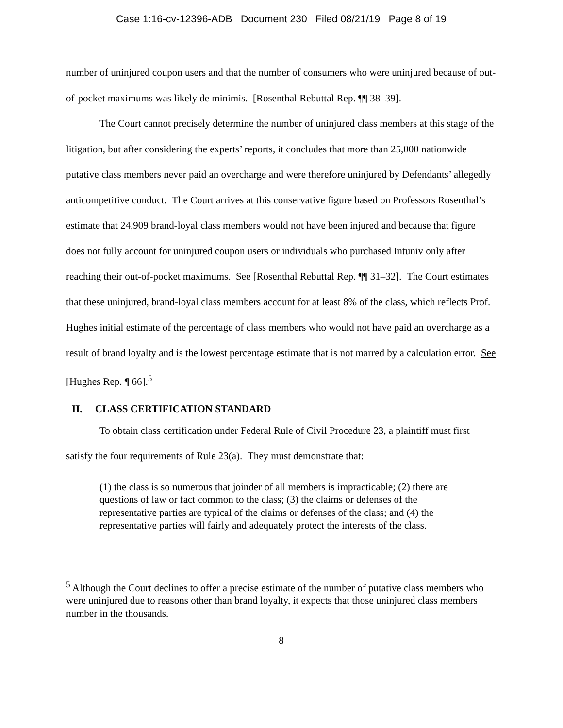Case 1:16-cv-12396-ADB Document 230 Filed 08/21/19 Page 8 of 19
number of uninjured coupon users and that the number of consumers who were uninjured because of out-of-pocket maximums was likely de minimis. [Rosenthal Rebuttal Rep. ¶¶ 38–39].
The Court cannot precisely determine the number of uninjured class members at this stage of the litigation, but after considering the experts’ reports, it concludes that more than 25,000 nationwide putative class members never paid an overcharge and were therefore uninjured by Defendants’ allegedly anticompetitive conduct. The Court arrives at this conservative figure based on Professors Rosenthal’s estimate that 24,909 brand-loyal class members would not have been injured and because that figure does not fully account for uninjured coupon users or individuals who purchased Intuniv only after reaching their out-of-pocket maximums. See [Rosenthal Rebuttal Rep. ¶¶ 31–32]. The Court estimates that these uninjured, brand-loyal class members account for at least 8% of the class, which reflects Prof. Hughes initial estimate of the percentage of class members who would not have paid an overcharge as a result of brand loyalty and is the lowest percentage estimate that is not marred by a calculation error. See [Hughes Rep. ¶ 66].<sup>5</sup>
II. CLASS CERTIFICATION STANDARD
To obtain class certification under Federal Rule of Civil Procedure 23, a plaintiff must first satisfy the four requirements of Rule 23(a). They must demonstrate that:
(1) the class is so numerous that joinder of all members is impracticable; (2) there are questions of law or fact common to the class; (3) the claims or defenses of the representative parties are typical of the claims or defenses of the class; and (4) the representative parties will fairly and adequately protect the interests of the class.
<sup>5</sup> Although the Court declines to offer a precise estimate of the number of putative class members who were uninjured due to reasons other than brand loyalty, it expects that those uninjured class members number in the thousands.
8